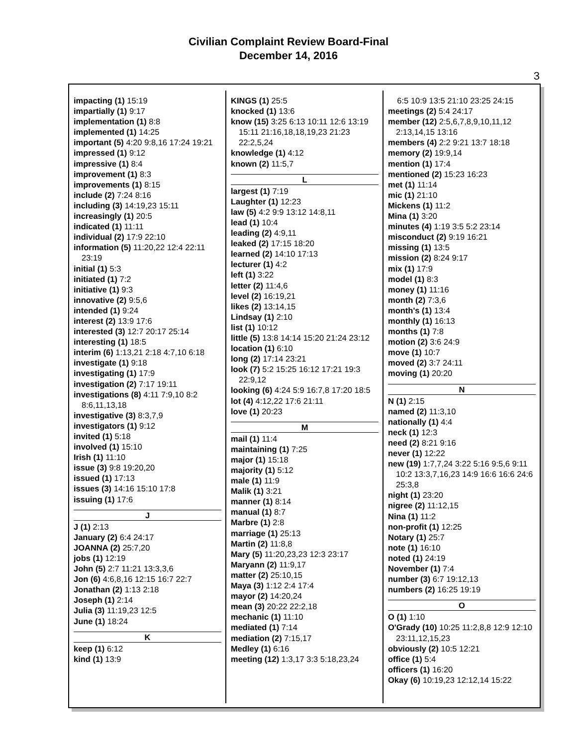Civilian Complaint Review Board-Final
December 14, 2016
3
impacting (1) 15:19
impartially (1) 9:17
implementation (1) 8:8
implemented (1) 14:25
important (5) 4:20 9:8,16 17:24 19:21
impressed (1) 9:12
impressive (1) 8:4
improvement (1) 8:3
improvements (1) 8:15
include (2) 7:24 8:16
including (3) 14:19,23 15:11
increasingly (1) 20:5
indicated (1) 11:11
individual (2) 17:9 22:10
information (5) 11:20,22 12:4 22:11 23:19
initial (1) 5:3
initiated (1) 7:2
initiative (1) 9:3
innovative (2) 9:5,6
intended (1) 9:24
interest (2) 13:9 17:6
interested (3) 12:7 20:17 25:14
interesting (1) 18:5
interim (6) 1:13,21 2:18 4:7,10 6:18
investigate (1) 9:18
investigating (1) 17:9
investigation (2) 7:17 19:11
investigations (8) 4:11 7:9,10 8:2 8:6,11,13,18
investigative (3) 8:3,7,9
investigators (1) 9:12
invited (1) 5:18
involved (1) 15:10
Irish (1) 11:10
issue (3) 9:8 19:20,20
issued (1) 17:13
issues (3) 14:16 15:10 17:8
issuing (1) 17:6
J
J (1) 2:13
January (2) 6:4 24:17
JOANNA (2) 25:7,20
jobs (1) 12:19
John (5) 2:7 11:21 13:3,3,6
Jon (6) 4:6,8,16 12:15 16:7 22:7
Jonathan (2) 1:13 2:18
Joseph (1) 2:14
Julia (3) 11:19,23 12:5
June (1) 18:24
K
keep (1) 6:12
kind (1) 13:9
KINGS (1) 25:5
knocked (1) 13:6
know (15) 3:25 6:13 10:11 12:6 13:19 15:11 21:16,18,18,19,23 21:23 22:2,5,24
knowledge (1) 4:12
known (2) 11:5,7
L
largest (1) 7:19
Laughter (1) 12:23
law (5) 4:2 9:9 13:12 14:8,11
lead (1) 10:4
leading (2) 4:9,11
leaked (2) 17:15 18:20
learned (2) 14:10 17:13
lecturer (1) 4:2
left (1) 3:22
letter (2) 11:4,6
level (2) 16:19,21
likes (2) 13:14,15
Lindsay (1) 2:10
list (1) 10:12
little (5) 13:8 14:14 15:20 21:24 23:12
location (1) 6:10
long (2) 17:14 23:21
look (7) 5:2 15:25 16:12 17:21 19:3 22:9,12
looking (6) 4:24 5:9 16:7,8 17:20 18:5
lot (4) 4:12,22 17:6 21:11
love (1) 20:23
M
mail (1) 11:4
maintaining (1) 7:25
major (1) 15:18
majority (1) 5:12
male (1) 11:9
Malik (1) 3:21
manner (1) 8:14
manual (1) 8:7
Marbre (1) 2:8
marriage (1) 25:13
Martin (2) 11:8,8
Mary (5) 11:20,23,23 12:3 23:17
Maryann (2) 11:9,17
matter (2) 25:10,15
Maya (3) 1:12 2:4 17:4
mayor (2) 14:20,24
mean (3) 20:22 22:2,18
mechanic (1) 11:10
mediated (1) 7:14
mediation (2) 7:15,17
Medley (1) 6:16
meeting (12) 1:3,17 3:3 5:18,23,24
6:5 10:9 13:5 21:10 23:25 24:15
meetings (2) 5:4 24:17
member (12) 2:5,6,7,8,9,10,11,12 2:13,14,15 13:16
members (4) 2:2 9:21 13:7 18:18
memory (2) 19:9,14
mention (1) 17:4
mentioned (2) 15:23 16:23
met (1) 11:14
mic (1) 21:10
Mickens (1) 11:2
Mina (1) 3:20
minutes (4) 1:19 3:5 5:2 23:14
misconduct (2) 9:19 16:21
missing (1) 13:5
mission (2) 8:24 9:17
mix (1) 17:9
model (1) 8:3
money (1) 11:16
month (2) 7:3,6
month's (1) 13:4
monthly (1) 16:13
months (1) 7:8
motion (2) 3:6 24:9
move (1) 10:7
moved (2) 3:7 24:11
moving (1) 20:20
N
N (1) 2:15
named (2) 11:3,10
nationally (1) 4:4
neck (1) 12:3
need (2) 8:21 9:16
never (1) 12:22
new (19) 1:7,7,24 3:22 5:16 9:5,6 9:11 10:2 13:3,7,16,23 14:9 16:6 16:6 24:6 25:3,8
night (1) 23:20
nigree (2) 11:12,15
Nina (1) 11:2
non-profit (1) 12:25
Notary (1) 25:7
note (1) 16:10
noted (1) 24:19
November (1) 7:4
number (3) 6:7 19:12,13
numbers (2) 16:25 19:19
O
O (1) 1:10
O'Grady (10) 10:25 11:2,8,8 12:9 12:10 23:11,12,15,23
obviously (2) 10:5 12:21
office (1) 5:4
officers (1) 16:20
Okay (6) 10:19,23 12:12,14 15:22